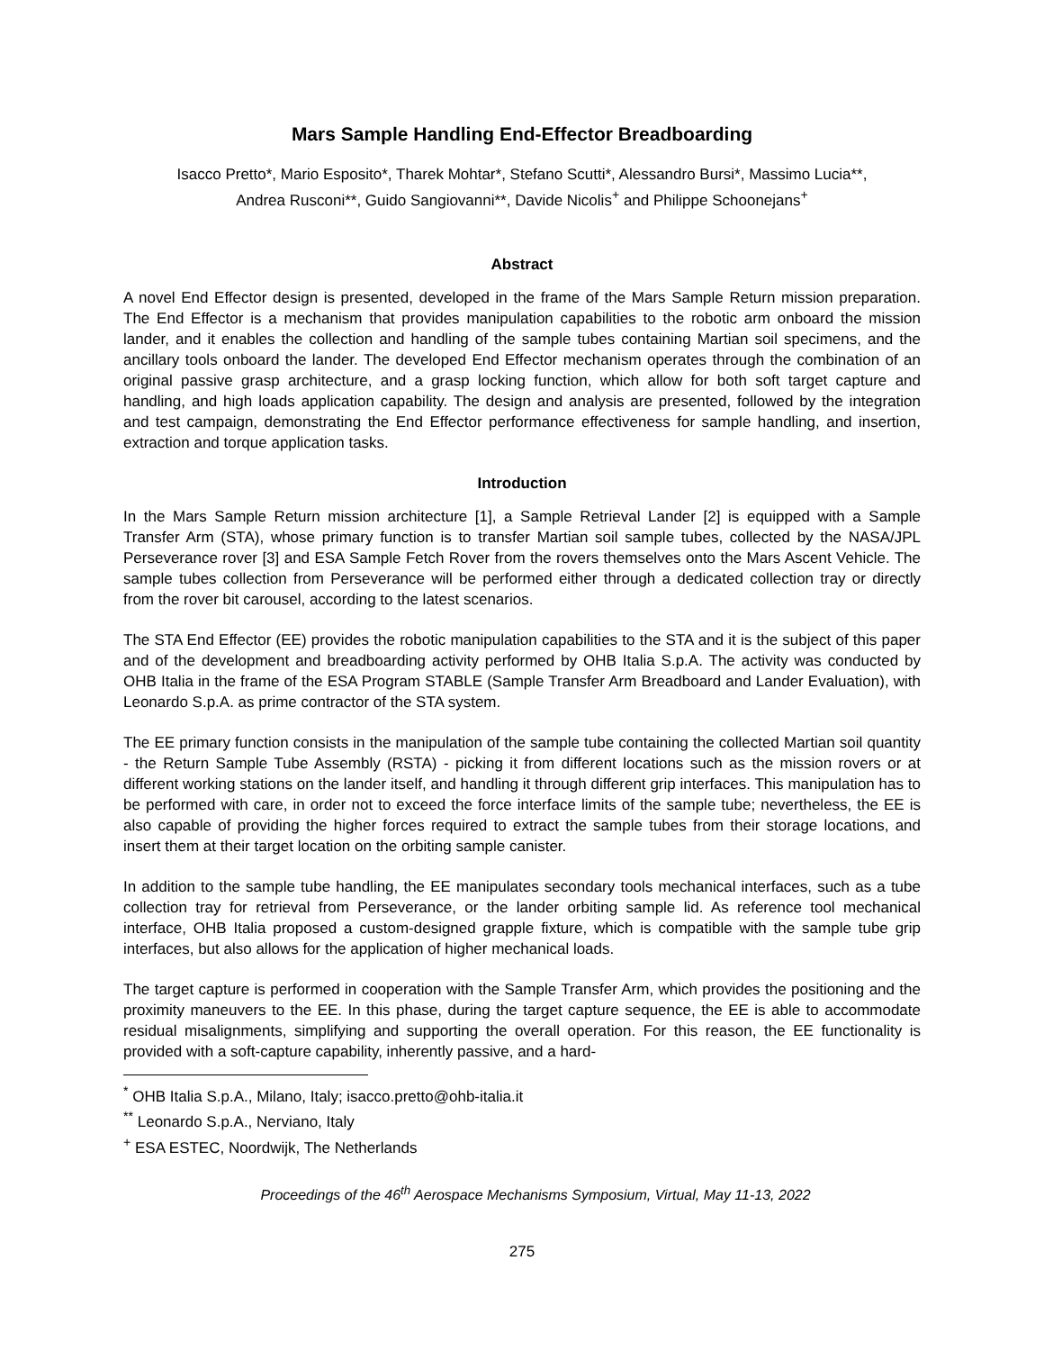Mars Sample Handling End-Effector Breadboarding
Isacco Pretto*, Mario Esposito*, Tharek Mohtar*, Stefano Scutti*, Alessandro Bursi*, Massimo Lucia**,
Andrea Rusconi**, Guido Sangiovanni**, Davide Nicolis<sup>+</sup> and Philippe Schoonejans<sup>+</sup>
Abstract
A novel End Effector design is presented, developed in the frame of the Mars Sample Return mission preparation. The End Effector is a mechanism that provides manipulation capabilities to the robotic arm onboard the mission lander, and it enables the collection and handling of the sample tubes containing Martian soil specimens, and the ancillary tools onboard the lander. The developed End Effector mechanism operates through the combination of an original passive grasp architecture, and a grasp locking function, which allow for both soft target capture and handling, and high loads application capability. The design and analysis are presented, followed by the integration and test campaign, demonstrating the End Effector performance effectiveness for sample handling, and insertion, extraction and torque application tasks.
Introduction
In the Mars Sample Return mission architecture [1], a Sample Retrieval Lander [2] is equipped with a Sample Transfer Arm (STA), whose primary function is to transfer Martian soil sample tubes, collected by the NASA/JPL Perseverance rover [3] and ESA Sample Fetch Rover from the rovers themselves onto the Mars Ascent Vehicle. The sample tubes collection from Perseverance will be performed either through a dedicated collection tray or directly from the rover bit carousel, according to the latest scenarios.
The STA End Effector (EE) provides the robotic manipulation capabilities to the STA and it is the subject of this paper and of the development and breadboarding activity performed by OHB Italia S.p.A. The activity was conducted by OHB Italia in the frame of the ESA Program STABLE (Sample Transfer Arm Breadboard and Lander Evaluation), with Leonardo S.p.A. as prime contractor of the STA system.
The EE primary function consists in the manipulation of the sample tube containing the collected Martian soil quantity - the Return Sample Tube Assembly (RSTA) - picking it from different locations such as the mission rovers or at different working stations on the lander itself, and handling it through different grip interfaces. This manipulation has to be performed with care, in order not to exceed the force interface limits of the sample tube; nevertheless, the EE is also capable of providing the higher forces required to extract the sample tubes from their storage locations, and insert them at their target location on the orbiting sample canister.
In addition to the sample tube handling, the EE manipulates secondary tools mechanical interfaces, such as a tube collection tray for retrieval from Perseverance, or the lander orbiting sample lid. As reference tool mechanical interface, OHB Italia proposed a custom-designed grapple fixture, which is compatible with the sample tube grip interfaces, but also allows for the application of higher mechanical loads.
The target capture is performed in cooperation with the Sample Transfer Arm, which provides the positioning and the proximity maneuvers to the EE. In this phase, during the target capture sequence, the EE is able to accommodate residual misalignments, simplifying and supporting the overall operation. For this reason, the EE functionality is provided with a soft-capture capability, inherently passive, and a hard-
<sup>*</sup> OHB Italia S.p.A., Milano, Italy; isacco.pretto@ohb-italia.it
<sup>**</sup> Leonardo S.p.A., Nerviano, Italy
<sup>+</sup> ESA ESTEC, Noordwijk, The Netherlands
Proceedings of the 46<sup>th</sup> Aerospace Mechanisms Symposium, Virtual, May 11-13, 2022
275